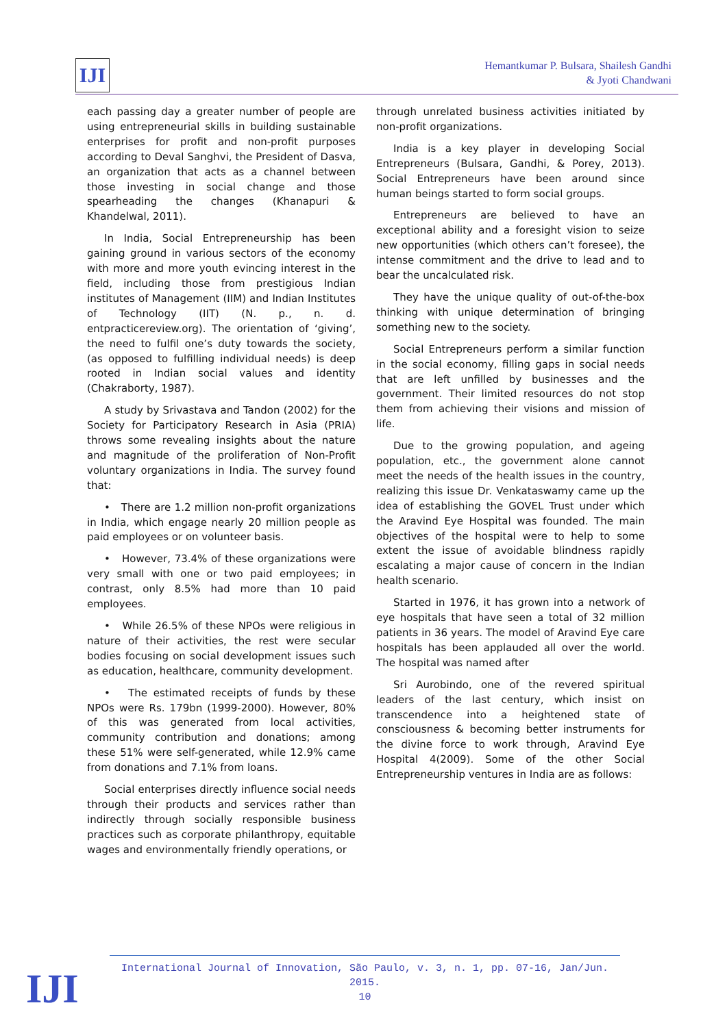IJI
Hemantkumar P. Bulsara, Shailesh Gandhi
& Jyoti Chandwani
each passing day a greater number of people are using entrepreneurial skills in building sustainable enterprises for profit and non-profit purposes according to Deval Sanghvi, the President of Dasva, an organization that acts as a channel between those investing in social change and those spearheading the changes (Khanapuri & Khandelwal, 2011).
In India, Social Entrepreneurship has been gaining ground in various sectors of the economy with more and more youth evincing interest in the field, including those from prestigious Indian institutes of Management (IIM) and Indian Institutes of Technology (IIT) (N. p., n. d. entpracticereview.org). The orientation of ‘giving’, the need to fulfil one’s duty towards the society, (as opposed to fulfilling individual needs) is deep rooted in Indian social values and identity (Chakraborty, 1987).
A study by Srivastava and Tandon (2002) for the Society for Participatory Research in Asia (PRIA) throws some revealing insights about the nature and magnitude of the proliferation of Non-Profit voluntary organizations in India. The survey found that:
• There are 1.2 million non-profit organizations in India, which engage nearly 20 million people as paid employees or on volunteer basis.
• However, 73.4% of these organizations were very small with one or two paid employees; in contrast, only 8.5% had more than 10 paid employees.
• While 26.5% of these NPOs were religious in nature of their activities, the rest were secular bodies focusing on social development issues such as education, healthcare, community development.
• The estimated receipts of funds by these NPOs were Rs. 179bn (1999-2000). However, 80% of this was generated from local activities, community contribution and donations; among these 51% were self-generated, while 12.9% came from donations and 7.1% from loans.
Social enterprises directly influence social needs through their products and services rather than indirectly through socially responsible business practices such as corporate philanthropy, equitable wages and environmentally friendly operations, or
through unrelated business activities initiated by non-profit organizations.
India is a key player in developing Social Entrepreneurs (Bulsara, Gandhi, & Porey, 2013). Social Entrepreneurs have been around since human beings started to form social groups.
Entrepreneurs are believed to have an exceptional ability and a foresight vision to seize new opportunities (which others can’t foresee), the intense commitment and the drive to lead and to bear the uncalculated risk.
They have the unique quality of out-of-the-box thinking with unique determination of bringing something new to the society.
Social Entrepreneurs perform a similar function in the social economy, filling gaps in social needs that are left unfilled by businesses and the government. Their limited resources do not stop them from achieving their visions and mission of life.
Due to the growing population, and ageing population, etc., the government alone cannot meet the needs of the health issues in the country, realizing this issue Dr. Venkataswamy came up the idea of establishing the GOVEL Trust under which the Aravind Eye Hospital was founded. The main objectives of the hospital were to help to some extent the issue of avoidable blindness rapidly escalating a major cause of concern in the Indian health scenario.
Started in 1976, it has grown into a network of eye hospitals that have seen a total of 32 million patients in 36 years. The model of Aravind Eye care hospitals has been applauded all over the world. The hospital was named after
Sri Aurobindo, one of the revered spiritual leaders of the last century, which insist on transcendence into a heightened state of consciousness & becoming better instruments for the divine force to work through, Aravind Eye Hospital 4(2009). Some of the other Social Entrepreneurship ventures in India are as follows:
IJI
International Journal of Innovation, São Paulo, v. 3, n. 1, pp. 07-16, Jan/Jun. 2015.
10